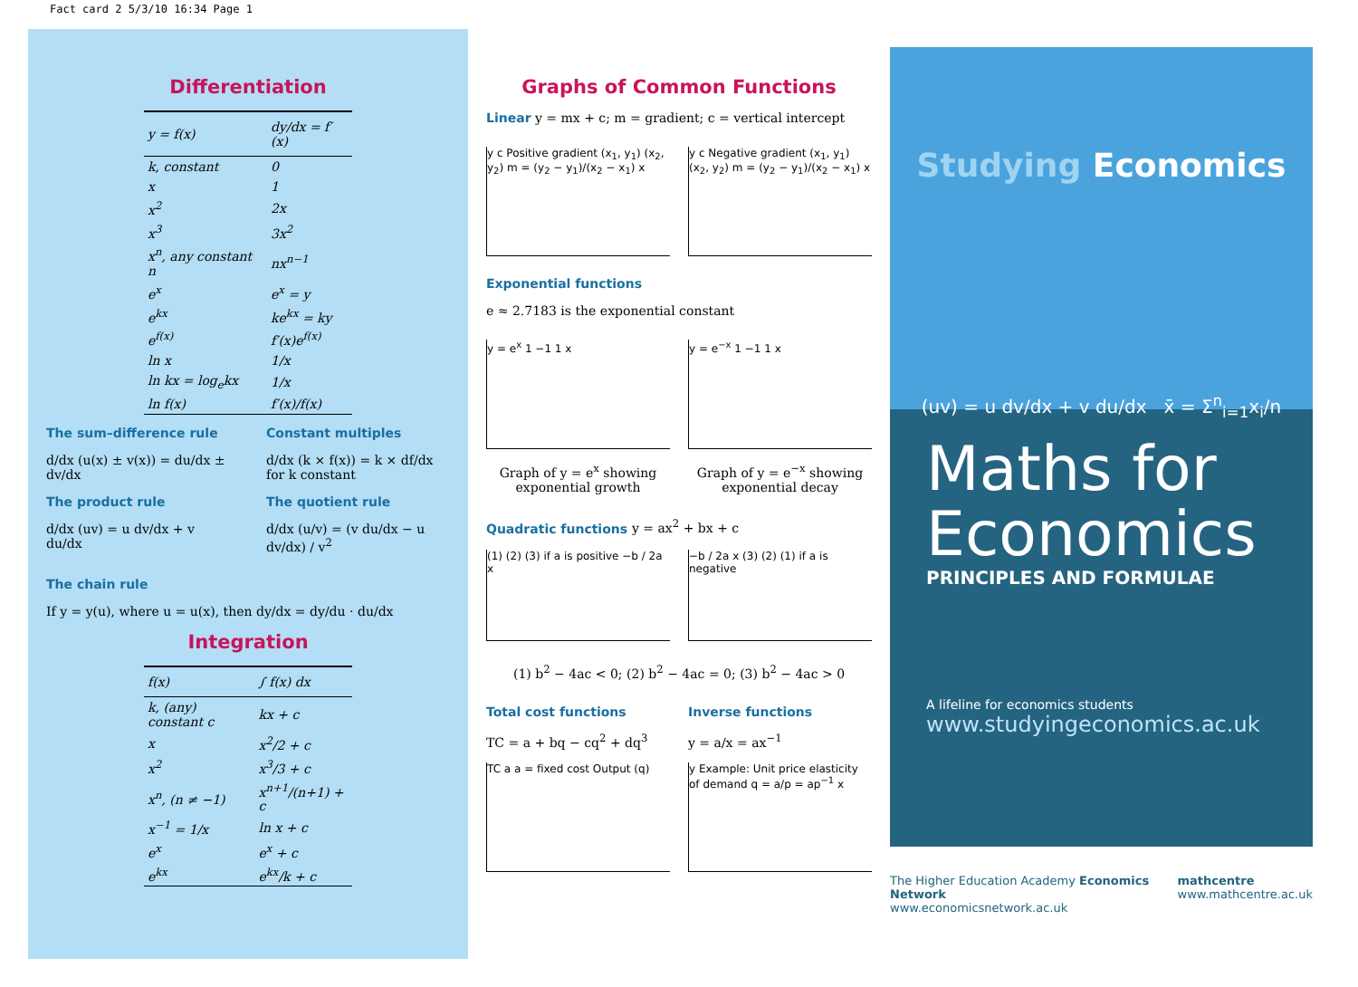Fact card 2 5/3/10 16:34 Page 1
Differentiation
| y = f(x) | dy/dx = f′(x) |
| --- | --- |
| k, constant | 0 |
| x | 1 |
| x<sup>2</sup> | 2x |
| x<sup>3</sup> | 3x<sup>2</sup> |
| x<sup>n</sup>, any constant n | nx<sup>n−1</sup> |
| e<sup>x</sup> | e<sup>x</sup> = y |
| e<sup>kx</sup> | ke<sup>kx</sup> = ky |
| e<sup>f(x)</sup> | f′(x)e<sup>f(x)</sup> |
| ln x | 1/x |
| ln kx = log<sub>e</sub>kx | 1/x |
| ln f(x) | f′(x)/f(x) |
The sum–difference rule
d/dx (u(x) ± v(x)) = du/dx ± dv/dx
The product rule
d/dx (uv) = u dv/dx + v du/dx
Constant multiples
d/dx (k × f(x)) = k × df/dx
for k constant
The quotient rule
d/dx (u/v) = (v du/dx − u dv/dx) / v<sup>2</sup>
The chain rule
If y = y(u), where u = u(x), then dy/dx = dy/du · du/dx
Integration
| f(x) | ∫ f(x) dx |
| --- | --- |
| k, (any) constant c | kx + c |
| x | x<sup>2</sup>/2 + c |
| x<sup>2</sup> | x<sup>3</sup>/3 + c |
| x<sup>n</sup>, (n ≠ −1) | x<sup>n+1</sup>/(n+1) + c |
| x<sup>−1</sup> = 1/x | ln x + c |
| e<sup>x</sup> | e<sup>x</sup> + c |
| e<sup>kx</sup> | e<sup>kx</sup>/k + c |
Graphs of Common Functions
Linear y = mx + c; m = gradient; c = vertical intercept
y c Positive gradient (x<sub>1</sub>, y<sub>1</sub>) (x<sub>2</sub>, y<sub>2</sub>) m = (y<sub>2</sub> − y<sub>1</sub>)/(x<sub>2</sub> − x<sub>1</sub>) x
y c Negative gradient (x<sub>1</sub>, y<sub>1</sub>) (x<sub>2</sub>, y<sub>2</sub>) m = (y<sub>2</sub> − y<sub>1</sub>)/(x<sub>2</sub> − x<sub>1</sub>) x
Exponential functions
e ≈ 2.7183 is the exponential constant
y = e<sup>x</sup> 1 −1 1 x
Graph of y = e<sup>x</sup> showing exponential growth
y = e<sup>−x</sup> 1 −1 1 x
Graph of y = e<sup>−x</sup> showing exponential decay
Quadratic functions y = ax<sup>2</sup> + bx + c
(1) (2) (3) if a is positive −b / 2a x
−b / 2a x (3) (2) (1) if a is negative
(1) b<sup>2</sup> − 4ac < 0; (2) b<sup>2</sup> − 4ac = 0; (3) b<sup>2</sup> − 4ac > 0
Total cost functions
TC = a + bq − cq<sup>2</sup> + dq<sup>3</sup>
TC a a = fixed cost Output (q)
Inverse functions
y = a/x = ax<sup>−1</sup>
y Example: Unit price elasticity of demand q = a/p = ap<sup>−1</sup> x
Studying Economics
(uv) = u dv/dx + v du/dx x̄ = Σ<sup>n</sup><sub>i=1</sub>x<sub>i</sub>/n
Maths for
Economics
PRINCIPLES AND FORMULAE
A lifeline for economics students
www.studyingeconomics.ac.uk
The Higher Education Academy Economics Network
www.economicsnetwork.ac.uk
mathcentre
www.mathcentre.ac.uk